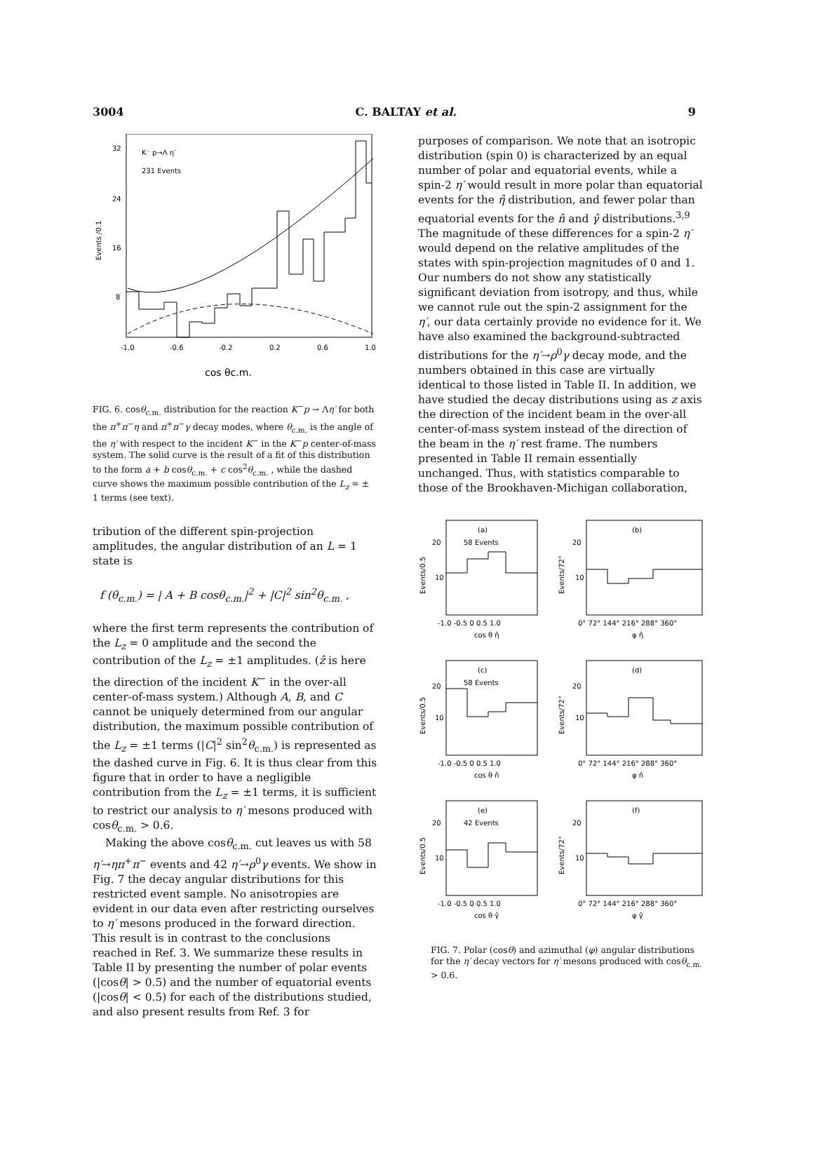3004 C. BALTAY et al. 9
32
24
16
8
K⁻ p→Λ η′
231 Events
-1.0
-0.6
-0.2
0.2
0.6
1.0
cos θc.m.
Events /0.1
FIG. 6. cosθ<sub>c.m.</sub> distribution for the reaction K<sup>−</sup>p → Λη′ for both the π<sup>+</sup>π<sup>−</sup>η and π<sup>+</sup>π<sup>−</sup>γ decay modes, where θ<sub>c.m.</sub> is the angle of the η′ with respect to the incident K<sup>−</sup> in the K<sup>−</sup>p center-of-mass system. The solid curve is the result of a fit of this distribution to the form a + b cosθ<sub>c.m.</sub> + c cos<sup>2</sup>θ<sub>c.m.</sub> , while the dashed curve shows the maximum possible contribution of the L<sub>z</sub> = ± 1 terms (see text).
tribution of the different spin-projection amplitudes, the angular distribution of an L = 1 state is
f (θ<sub>c.m.</sub>) = | A + B cosθ<sub>c.m.</sub>|<sup>2</sup> + |C|<sup>2</sup> sin<sup>2</sup>θ<sub>c.m.</sub> ,
where the first term represents the contribution of the L<sub>z</sub> = 0 amplitude and the second the contribution of the L<sub>z</sub> = ±1 amplitudes. (ẑ is here the direction of the incident K<sup>−</sup> in the over-all center-of-mass system.) Although A, B, and C cannot be uniquely determined from our angular distribution, the maximum possible contribution of the L<sub>z</sub> = ±1 terms (|C|<sup>2</sup> sin<sup>2</sup>θ<sub>c.m.</sub>) is represented as the dashed curve in Fig. 6. It is thus clear from this figure that in order to have a negligible contribution from the L<sub>z</sub> = ±1 terms, it is sufficient to restrict our analysis to η′ mesons produced with cosθ<sub>c.m.</sub> > 0.6.
Making the above cosθ<sub>c.m.</sub> cut leaves us with 58 η′→ηπ<sup>+</sup>π<sup>−</sup> events and 42 η′→ρ<sup>0</sup>γ events. We show in Fig. 7 the decay angular distributions for this restricted event sample. No anisotropies are evident in our data even after restricting ourselves to η′ mesons produced in the forward direction. This result is in contrast to the conclusions reached in Ref. 3. We summarize these results in Table II by presenting the number of polar events (|cosθ| > 0.5) and the number of equatorial events (|cosθ| < 0.5) for each of the distributions studied, and also present results from Ref. 3 for
purposes of comparison. We note that an isotropic distribution (spin 0) is characterized by an equal number of polar and equatorial events, while a spin-2 η′ would result in more polar than equatorial events for the η̂ distribution, and fewer polar than equatorial events for the n̂ and γ̂ distributions.<sup>3,9</sup> The magnitude of these differences for a spin-2 η′ would depend on the relative amplitudes of the states with spin-projection magnitudes of 0 and 1. Our numbers do not show any statistically significant deviation from isotropy, and thus, while we cannot rule out the spin-2 assignment for the η′, our data certainly provide no evidence for it. We have also examined the background-subtracted distributions for the η′→ρ<sup>0</sup>γ decay mode, and the numbers obtained in this case are virtually identical to those listed in Table II. In addition, we have studied the decay distributions using as z axis the direction of the incident beam in the over-all center-of-mass system instead of the direction of the beam in the η′ rest frame. The numbers presented in Table II remain essentially unchanged. Thus, with statistics comparable to those of the Brookhaven-Michigan collaboration,
(a)
58 Events
20
10
-1.0 -0.5 0 0.5 1.0
cos θ η̂
Events/0.5
(b)
20
10
0° 72° 144° 216° 288° 360°
φ η̂
Events/72°
(c)
58 Events
20
10
-1.0 -0.5 0 0.5 1.0
cos θ n̂
Events/0.5
(d)
20
10
0° 72° 144° 216° 288° 360°
φ n̂
Events/72°
(e)
42 Events
20
10
-1.0 -0.5 0 0.5 1.0
cos θ γ̂
Events/0.5
(f)
20
10
0° 72° 144° 216° 288° 360°
φ γ̂
Events/72°
FIG. 7. Polar (cosθ) and azimuthal (φ) angular distributions for the η′ decay vectors for η′ mesons produced with cosθ<sub>c.m.</sub> > 0.6.